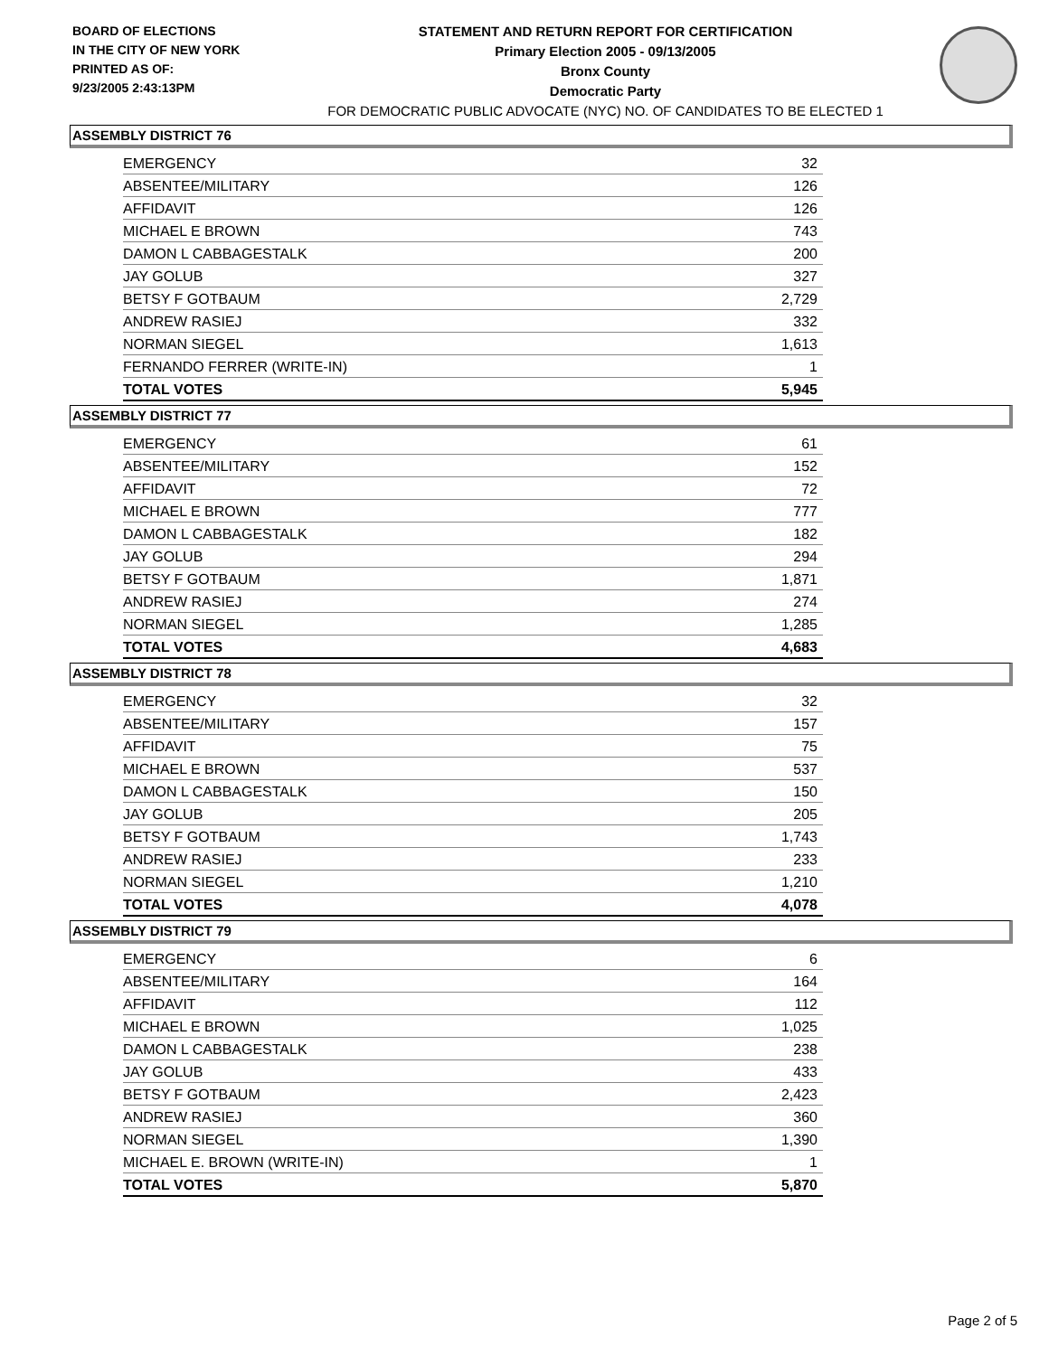BOARD OF ELECTIONS
IN THE CITY OF NEW YORK
PRINTED AS OF:
9/23/2005 2:43:13PM
STATEMENT AND RETURN REPORT FOR CERTIFICATION
Primary Election 2005 - 09/13/2005
Bronx County
Democratic Party
FOR DEMOCRATIC PUBLIC ADVOCATE (NYC) NO. OF CANDIDATES TO BE ELECTED 1
ASSEMBLY DISTRICT 76
| EMERGENCY | 32 |
| ABSENTEE/MILITARY | 126 |
| AFFIDAVIT | 126 |
| MICHAEL E BROWN | 743 |
| DAMON L CABBAGESTALK | 200 |
| JAY GOLUB | 327 |
| BETSY F GOTBAUM | 2,729 |
| ANDREW RASIEJ | 332 |
| NORMAN SIEGEL | 1,613 |
| FERNANDO FERRER (WRITE-IN) | 1 |
| TOTAL VOTES | 5,945 |
ASSEMBLY DISTRICT 77
| EMERGENCY | 61 |
| ABSENTEE/MILITARY | 152 |
| AFFIDAVIT | 72 |
| MICHAEL E BROWN | 777 |
| DAMON L CABBAGESTALK | 182 |
| JAY GOLUB | 294 |
| BETSY F GOTBAUM | 1,871 |
| ANDREW RASIEJ | 274 |
| NORMAN SIEGEL | 1,285 |
| TOTAL VOTES | 4,683 |
ASSEMBLY DISTRICT 78
| EMERGENCY | 32 |
| ABSENTEE/MILITARY | 157 |
| AFFIDAVIT | 75 |
| MICHAEL E BROWN | 537 |
| DAMON L CABBAGESTALK | 150 |
| JAY GOLUB | 205 |
| BETSY F GOTBAUM | 1,743 |
| ANDREW RASIEJ | 233 |
| NORMAN SIEGEL | 1,210 |
| TOTAL VOTES | 4,078 |
ASSEMBLY DISTRICT 79
| EMERGENCY | 6 |
| ABSENTEE/MILITARY | 164 |
| AFFIDAVIT | 112 |
| MICHAEL E BROWN | 1,025 |
| DAMON L CABBAGESTALK | 238 |
| JAY GOLUB | 433 |
| BETSY F GOTBAUM | 2,423 |
| ANDREW RASIEJ | 360 |
| NORMAN SIEGEL | 1,390 |
| MICHAEL E. BROWN (WRITE-IN) | 1 |
| TOTAL VOTES | 5,870 |
Page 2 of 5